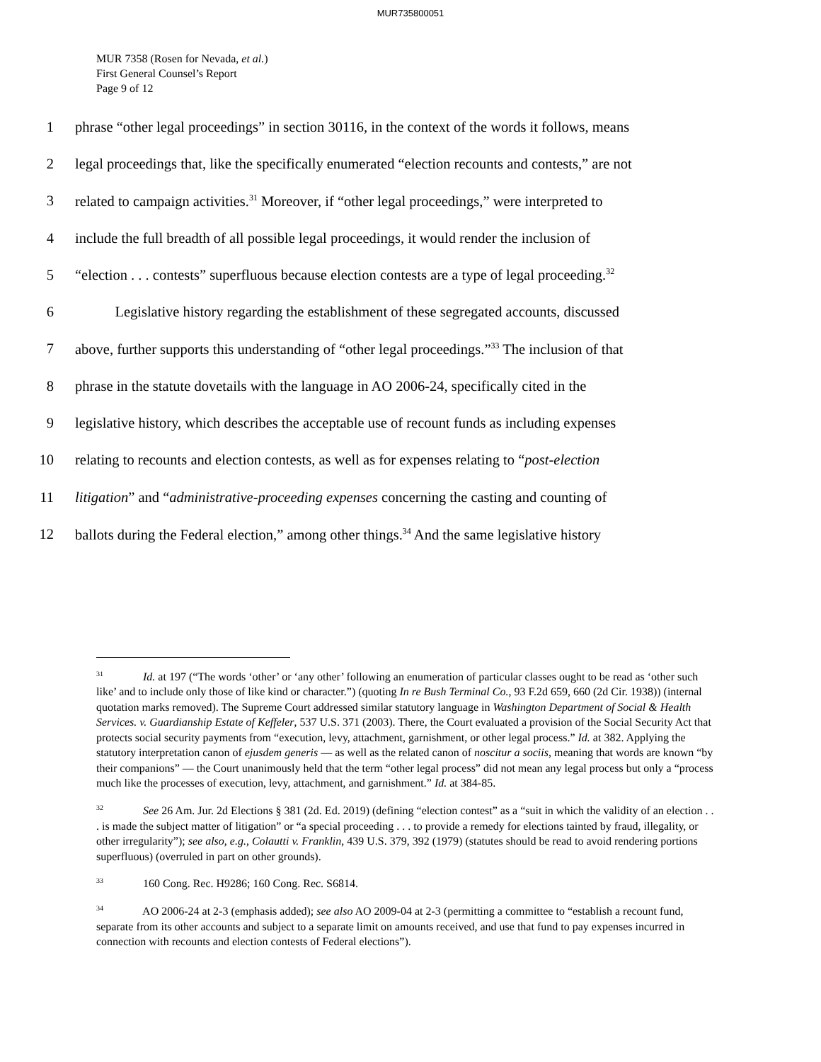MUR735800051
MUR 7358 (Rosen for Nevada, et al.)
First General Counsel’s Report
Page 9 of 12
1 phrase “other legal proceedings” in section 30116, in the context of the words it follows, means
2 legal proceedings that, like the specifically enumerated “election recounts and contests,” are not
3 related to campaign activities.<sup>31</sup> Moreover, if “other legal proceedings,” were interpreted to
4 include the full breadth of all possible legal proceedings, it would render the inclusion of
5 “election . . . contests” superfluous because election contests are a type of legal proceeding.<sup>32</sup>
6 Legislative history regarding the establishment of these segregated accounts, discussed
7 above, further supports this understanding of “other legal proceedings.”<sup>33</sup> The inclusion of that
8 phrase in the statute dovetails with the language in AO 2006-24, specifically cited in the
9 legislative history, which describes the acceptable use of recount funds as including expenses
10 relating to recounts and election contests, as well as for expenses relating to “post-election
11 litigation” and “administrative-proceeding expenses concerning the casting and counting of
12 ballots during the Federal election,” among other things.<sup>34</sup> And the same legislative history
<sup>31</sup> Id. at 197 (“The words ‘other’ or ‘any other’ following an enumeration of particular classes ought to be read as ‘other such like’ and to include only those of like kind or character.”) (quoting In re Bush Terminal Co., 93 F.2d 659, 660 (2d Cir. 1938)) (internal quotation marks removed). The Supreme Court addressed similar statutory language in Washington Department of Social & Health Services. v. Guardianship Estate of Keffeler, 537 U.S. 371 (2003). There, the Court evaluated a provision of the Social Security Act that protects social security payments from “execution, levy, attachment, garnishment, or other legal process.” Id. at 382. Applying the statutory interpretation canon of ejusdem generis — as well as the related canon of noscitur a sociis, meaning that words are known “by their companions” — the Court unanimously held that the term “other legal process” did not mean any legal process but only a “process much like the processes of execution, levy, attachment, and garnishment.” Id. at 384-85.
<sup>32</sup> See 26 Am. Jur. 2d Elections § 381 (2d. Ed. 2019) (defining “election contest” as a “suit in which the validity of an election . . . is made the subject matter of litigation” or “a special proceeding . . . to provide a remedy for elections tainted by fraud, illegality, or other irregularity”); see also, e.g., Colautti v. Franklin, 439 U.S. 379, 392 (1979) (statutes should be read to avoid rendering portions superfluous) (overruled in part on other grounds).
<sup>33</sup> 160 Cong. Rec. H9286; 160 Cong. Rec. S6814.
<sup>34</sup> AO 2006-24 at 2-3 (emphasis added); see also AO 2009-04 at 2-3 (permitting a committee to “establish a recount fund, separate from its other accounts and subject to a separate limit on amounts received, and use that fund to pay expenses incurred in connection with recounts and election contests of Federal elections”).